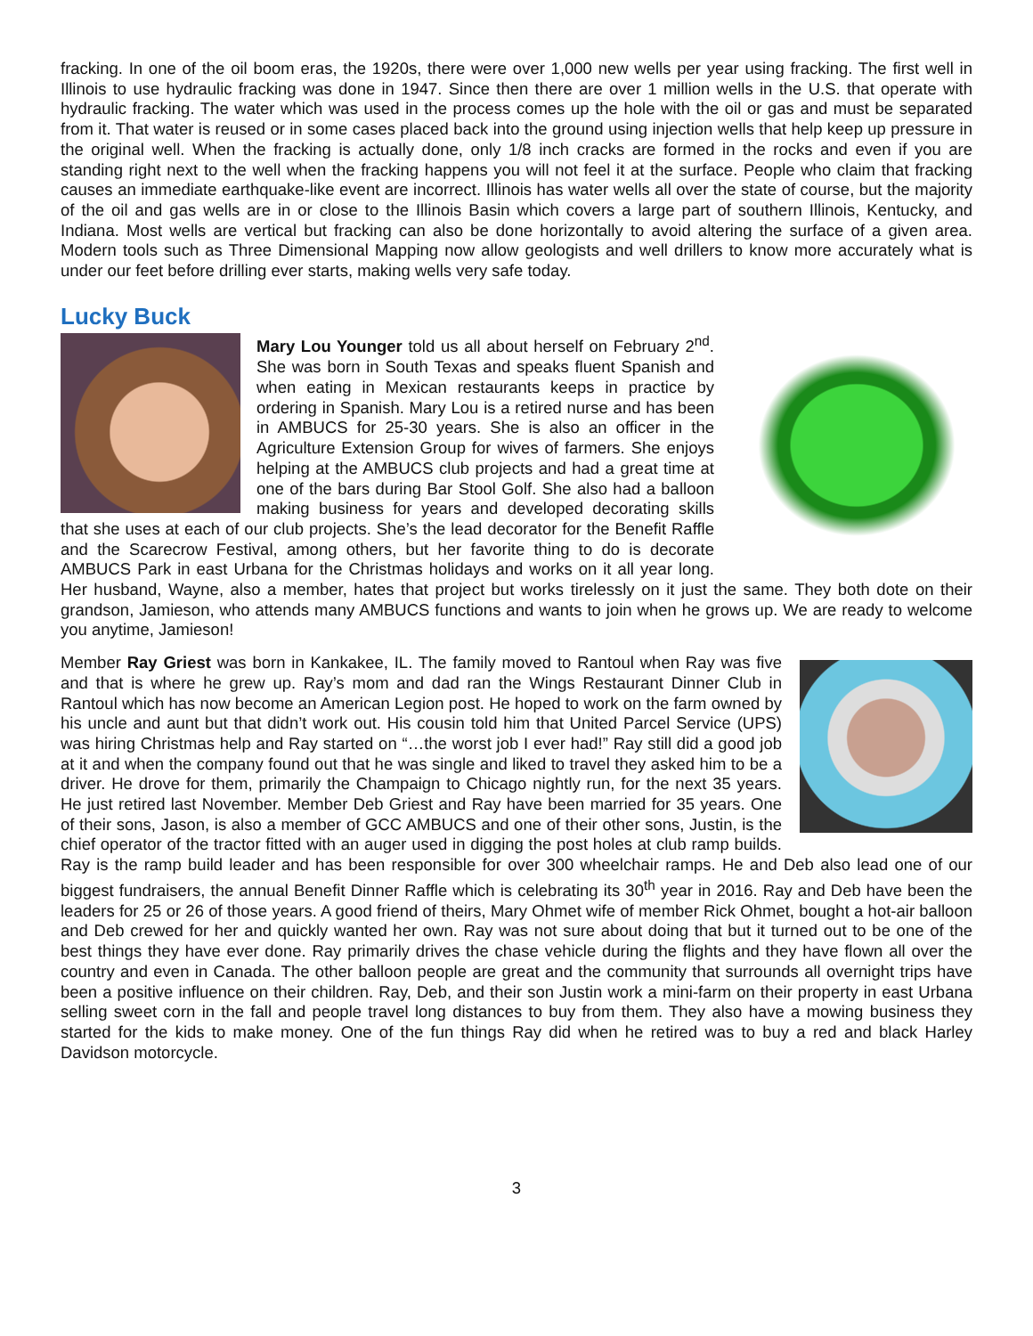fracking. In one of the oil boom eras, the 1920s, there were over 1,000 new wells per year using fracking. The first well in Illinois to use hydraulic fracking was done in 1947. Since then there are over 1 million wells in the U.S. that operate with hydraulic fracking. The water which was used in the process comes up the hole with the oil or gas and must be separated from it. That water is reused or in some cases placed back into the ground using injection wells that help keep up pressure in the original well. When the fracking is actually done, only 1/8 inch cracks are formed in the rocks and even if you are standing right next to the well when the fracking happens you will not feel it at the surface. People who claim that fracking causes an immediate earthquake-like event are incorrect. Illinois has water wells all over the state of course, but the majority of the oil and gas wells are in or close to the Illinois Basin which covers a large part of southern Illinois, Kentucky, and Indiana. Most wells are vertical but fracking can also be done horizontally to avoid altering the surface of a given area. Modern tools such as Three Dimensional Mapping now allow geologists and well drillers to know more accurately what is under our feet before drilling ever starts, making wells very safe today.
Lucky Buck
Mary Lou Younger told us all about herself on February 2<sup>nd</sup>. She was born in South Texas and speaks fluent Spanish and when eating in Mexican restaurants keeps in practice by ordering in Spanish. Mary Lou is a retired nurse and has been in AMBUCS for 25-30 years. She is also an officer in the Agriculture Extension Group for wives of farmers. She enjoys helping at the AMBUCS club projects and had a great time at one of the bars during Bar Stool Golf. She also had a balloon making business for years and developed decorating skills that she uses at each of our club projects. She’s the lead decorator for the Benefit Raffle and the Scarecrow Festival, among others, but her favorite thing to do is decorate AMBUCS Park in east Urbana for the Christmas holidays and works on it all year long. Her husband, Wayne, also a member, hates that project but works tirelessly on it just the same. They both dote on their grandson, Jamieson, who attends many AMBUCS functions and wants to join when he grows up. We are ready to welcome you anytime, Jamieson!
Member Ray Griest was born in Kankakee, IL. The family moved to Rantoul when Ray was five and that is where he grew up. Ray’s mom and dad ran the Wings Restaurant Dinner Club in Rantoul which has now become an American Legion post. He hoped to work on the farm owned by his uncle and aunt but that didn’t work out. His cousin told him that United Parcel Service (UPS) was hiring Christmas help and Ray started on “…the worst job I ever had!” Ray still did a good job at it and when the company found out that he was single and liked to travel they asked him to be a driver. He drove for them, primarily the Champaign to Chicago nightly run, for the next 35 years. He just retired last November. Member Deb Griest and Ray have been married for 35 years. One of their sons, Jason, is also a member of GCC AMBUCS and one of their other sons, Justin, is the chief operator of the tractor fitted with an auger used in digging the post holes at club ramp builds. Ray is the ramp build leader and has been responsible for over 300 wheelchair ramps. He and Deb also lead one of our biggest fundraisers, the annual Benefit Dinner Raffle which is celebrating its 30<sup>th</sup> year in 2016. Ray and Deb have been the leaders for 25 or 26 of those years. A good friend of theirs, Mary Ohmet wife of member Rick Ohmet, bought a hot-air balloon and Deb crewed for her and quickly wanted her own. Ray was not sure about doing that but it turned out to be one of the best things they have ever done. Ray primarily drives the chase vehicle during the flights and they have flown all over the country and even in Canada. The other balloon people are great and the community that surrounds all overnight trips have been a positive influence on their children. Ray, Deb, and their son Justin work a mini-farm on their property in east Urbana selling sweet corn in the fall and people travel long distances to buy from them. They also have a mowing business they started for the kids to make money. One of the fun things Ray did when he retired was to buy a red and black Harley Davidson motorcycle.
3